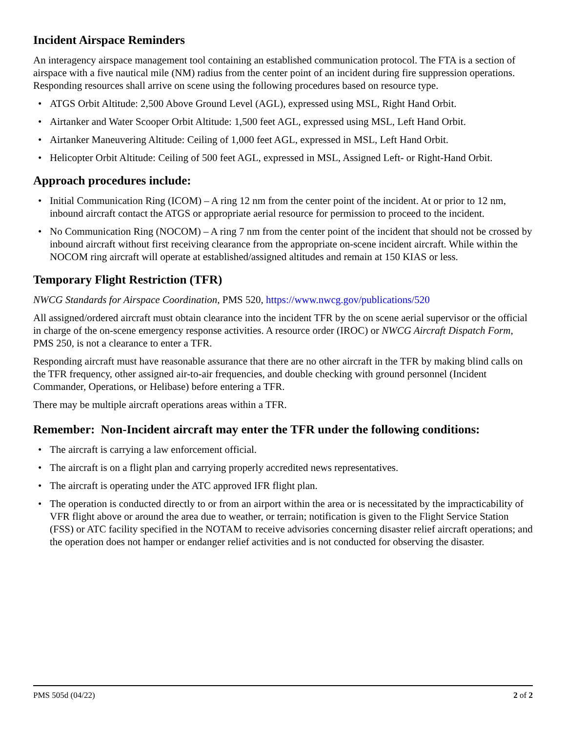Incident Airspace Reminders
An interagency airspace management tool containing an established communication protocol. The FTA is a section of airspace with a five nautical mile (NM) radius from the center point of an incident during fire suppression operations. Responding resources shall arrive on scene using the following procedures based on resource type.
• ATGS Orbit Altitude: 2,500 Above Ground Level (AGL), expressed using MSL, Right Hand Orbit.
• Airtanker and Water Scooper Orbit Altitude: 1,500 feet AGL, expressed using MSL, Left Hand Orbit.
• Airtanker Maneuvering Altitude: Ceiling of 1,000 feet AGL, expressed in MSL, Left Hand Orbit.
• Helicopter Orbit Altitude: Ceiling of 500 feet AGL, expressed in MSL, Assigned Left- or Right-Hand Orbit.
Approach procedures include:
• Initial Communication Ring (ICOM) – A ring 12 nm from the center point of the incident. At or prior to 12 nm, inbound aircraft contact the ATGS or appropriate aerial resource for permission to proceed to the incident.
• No Communication Ring (NOCOM) – A ring 7 nm from the center point of the incident that should not be crossed by inbound aircraft without first receiving clearance from the appropriate on-scene incident aircraft. While within the NOCOM ring aircraft will operate at established/assigned altitudes and remain at 150 KIAS or less.
Temporary Flight Restriction (TFR)
NWCG Standards for Airspace Coordination, PMS 520, https://www.nwcg.gov/publications/520
All assigned/ordered aircraft must obtain clearance into the incident TFR by the on scene aerial supervisor or the official in charge of the on-scene emergency response activities. A resource order (IROC) or NWCG Aircraft Dispatch Form, PMS 250, is not a clearance to enter a TFR.
Responding aircraft must have reasonable assurance that there are no other aircraft in the TFR by making blind calls on the TFR frequency, other assigned air-to-air frequencies, and double checking with ground personnel (Incident Commander, Operations, or Helibase) before entering a TFR.
There may be multiple aircraft operations areas within a TFR.
Remember: Non-Incident aircraft may enter the TFR under the following conditions:
• The aircraft is carrying a law enforcement official.
• The aircraft is on a flight plan and carrying properly accredited news representatives.
• The aircraft is operating under the ATC approved IFR flight plan.
• The operation is conducted directly to or from an airport within the area or is necessitated by the impracticability of VFR flight above or around the area due to weather, or terrain; notification is given to the Flight Service Station (FSS) or ATC facility specified in the NOTAM to receive advisories concerning disaster relief aircraft operations; and the operation does not hamper or endanger relief activities and is not conducted for observing the disaster.
PMS 505d (04/22) 2 of 2